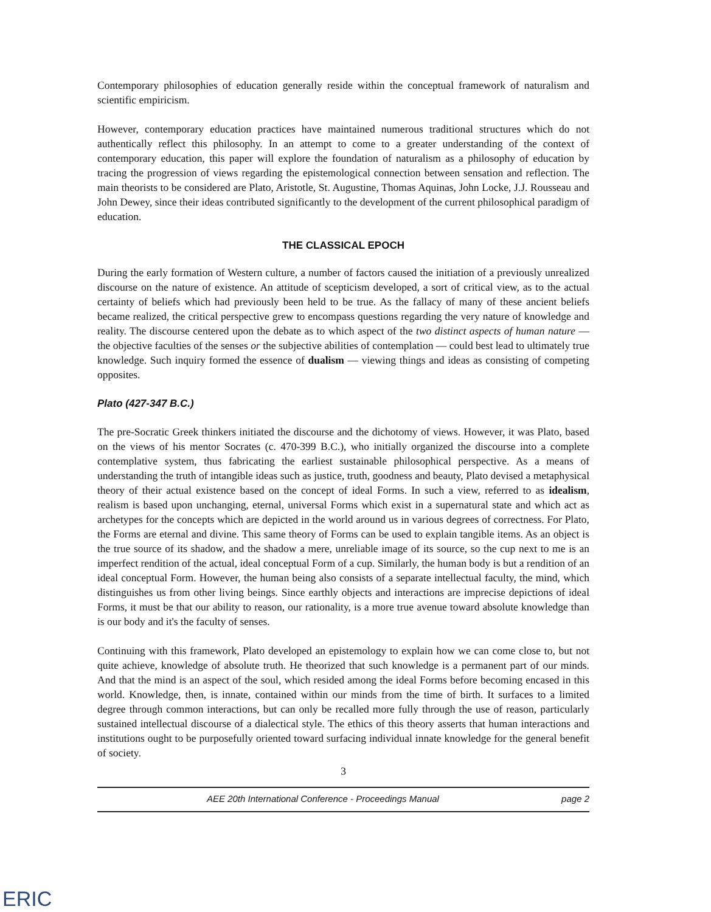Contemporary philosophies of education generally reside within the conceptual framework of naturalism and scientific empiricism.
However, contemporary education practices have maintained numerous traditional structures which do not authentically reflect this philosophy. In an attempt to come to a greater understanding of the context of contemporary education, this paper will explore the foundation of naturalism as a philosophy of education by tracing the progression of views regarding the epistemological connection between sensation and reflection. The main theorists to be considered are Plato, Aristotle, St. Augustine, Thomas Aquinas, John Locke, J.J. Rousseau and John Dewey, since their ideas contributed significantly to the development of the current philosophical paradigm of education.
THE CLASSICAL EPOCH
During the early formation of Western culture, a number of factors caused the initiation of a previously unrealized discourse on the nature of existence. An attitude of scepticism developed, a sort of critical view, as to the actual certainty of beliefs which had previously been held to be true. As the fallacy of many of these ancient beliefs became realized, the critical perspective grew to encompass questions regarding the very nature of knowledge and reality. The discourse centered upon the debate as to which aspect of the two distinct aspects of human nature — the objective faculties of the senses or the subjective abilities of contemplation — could best lead to ultimately true knowledge. Such inquiry formed the essence of dualism — viewing things and ideas as consisting of competing opposites.
Plato (427-347 B.C.)
The pre-Socratic Greek thinkers initiated the discourse and the dichotomy of views. However, it was Plato, based on the views of his mentor Socrates (c. 470-399 B.C.), who initially organized the discourse into a complete contemplative system, thus fabricating the earliest sustainable philosophical perspective. As a means of understanding the truth of intangible ideas such as justice, truth, goodness and beauty, Plato devised a metaphysical theory of their actual existence based on the concept of ideal Forms. In such a view, referred to as idealism, realism is based upon unchanging, eternal, universal Forms which exist in a supernatural state and which act as archetypes for the concepts which are depicted in the world around us in various degrees of correctness. For Plato, the Forms are eternal and divine. This same theory of Forms can be used to explain tangible items. As an object is the true source of its shadow, and the shadow a mere, unreliable image of its source, so the cup next to me is an imperfect rendition of the actual, ideal conceptual Form of a cup. Similarly, the human body is but a rendition of an ideal conceptual Form. However, the human being also consists of a separate intellectual faculty, the mind, which distinguishes us from other living beings. Since earthly objects and interactions are imprecise depictions of ideal Forms, it must be that our ability to reason, our rationality, is a more true avenue toward absolute knowledge than is our body and it's the faculty of senses.
Continuing with this framework, Plato developed an epistemology to explain how we can come close to, but not quite achieve, knowledge of absolute truth. He theorized that such knowledge is a permanent part of our minds. And that the mind is an aspect of the soul, which resided among the ideal Forms before becoming encased in this world. Knowledge, then, is innate, contained within our minds from the time of birth. It surfaces to a limited degree through common interactions, but can only be recalled more fully through the use of reason, particularly sustained intellectual discourse of a dialectical style. The ethics of this theory asserts that human interactions and institutions ought to be purposefully oriented toward surfacing individual innate knowledge for the general benefit of society.
3
AEE 20th International Conference - Proceedings Manual page 2
ERIC